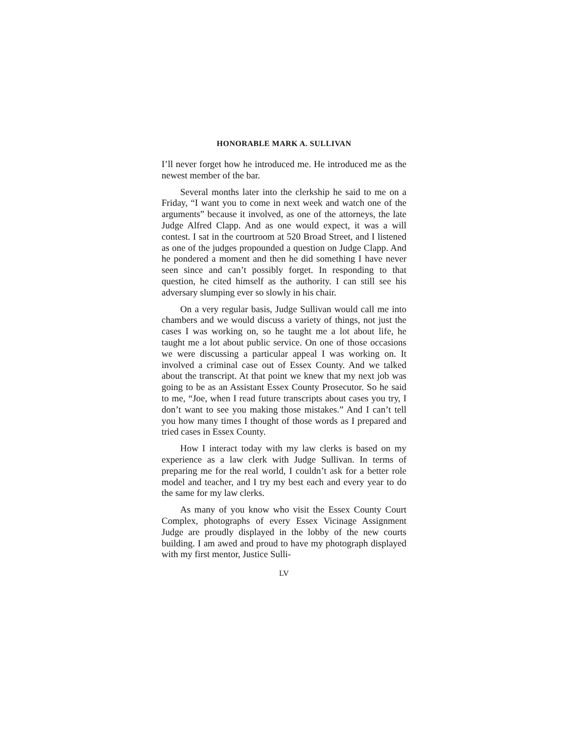HONORABLE MARK A. SULLIVAN
I’ll never forget how he introduced me. He introduced me as the newest member of the bar.
Several months later into the clerkship he said to me on a Friday, “I want you to come in next week and watch one of the arguments” because it involved, as one of the attorneys, the late Judge Alfred Clapp. And as one would expect, it was a will contest. I sat in the courtroom at 520 Broad Street, and I listened as one of the judges propounded a question on Judge Clapp. And he pondered a moment and then he did something I have never seen since and can’t possibly forget. In responding to that question, he cited himself as the authority. I can still see his adversary slumping ever so slowly in his chair.
On a very regular basis, Judge Sullivan would call me into chambers and we would discuss a variety of things, not just the cases I was working on, so he taught me a lot about life, he taught me a lot about public service. On one of those occasions we were discussing a particular appeal I was working on. It involved a criminal case out of Essex County. And we talked about the transcript. At that point we knew that my next job was going to be as an Assistant Essex County Prosecutor. So he said to me, “Joe, when I read future transcripts about cases you try, I don’t want to see you making those mistakes.” And I can’t tell you how many times I thought of those words as I prepared and tried cases in Essex County.
How I interact today with my law clerks is based on my experience as a law clerk with Judge Sullivan. In terms of preparing me for the real world, I couldn’t ask for a better role model and teacher, and I try my best each and every year to do the same for my law clerks.
As many of you know who visit the Essex County Court Complex, photographs of every Essex Vicinage Assignment Judge are proudly displayed in the lobby of the new courts building. I am awed and proud to have my photograph displayed with my first mentor, Justice Sulli-
LV